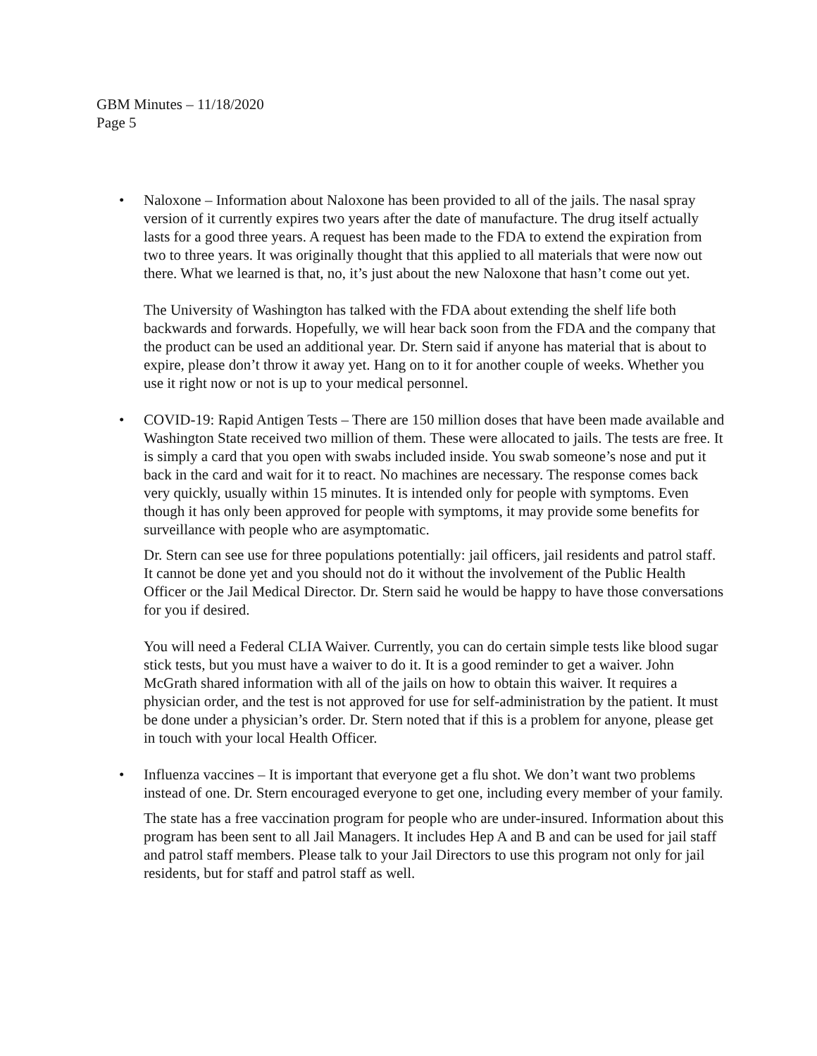GBM Minutes – 11/18/2020
Page 5
• Naloxone – Information about Naloxone has been provided to all of the jails. The nasal spray version of it currently expires two years after the date of manufacture. The drug itself actually lasts for a good three years. A request has been made to the FDA to extend the expiration from two to three years. It was originally thought that this applied to all materials that were now out there. What we learned is that, no, it’s just about the new Naloxone that hasn’t come out yet.
The University of Washington has talked with the FDA about extending the shelf life both backwards and forwards. Hopefully, we will hear back soon from the FDA and the company that the product can be used an additional year. Dr. Stern said if anyone has material that is about to expire, please don’t throw it away yet. Hang on to it for another couple of weeks. Whether you use it right now or not is up to your medical personnel.
• COVID-19: Rapid Antigen Tests – There are 150 million doses that have been made available and Washington State received two million of them. These were allocated to jails. The tests are free. It is simply a card that you open with swabs included inside. You swab someone’s nose and put it back in the card and wait for it to react. No machines are necessary. The response comes back very quickly, usually within 15 minutes. It is intended only for people with symptoms. Even though it has only been approved for people with symptoms, it may provide some benefits for surveillance with people who are asymptomatic.
Dr. Stern can see use for three populations potentially: jail officers, jail residents and patrol staff. It cannot be done yet and you should not do it without the involvement of the Public Health Officer or the Jail Medical Director. Dr. Stern said he would be happy to have those conversations for you if desired.
You will need a Federal CLIA Waiver. Currently, you can do certain simple tests like blood sugar stick tests, but you must have a waiver to do it. It is a good reminder to get a waiver. John McGrath shared information with all of the jails on how to obtain this waiver. It requires a physician order, and the test is not approved for use for self-administration by the patient. It must be done under a physician’s order. Dr. Stern noted that if this is a problem for anyone, please get in touch with your local Health Officer.
• Influenza vaccines – It is important that everyone get a flu shot. We don’t want two problems instead of one. Dr. Stern encouraged everyone to get one, including every member of your family.
The state has a free vaccination program for people who are under-insured. Information about this program has been sent to all Jail Managers. It includes Hep A and B and can be used for jail staff and patrol staff members. Please talk to your Jail Directors to use this program not only for jail residents, but for staff and patrol staff as well.